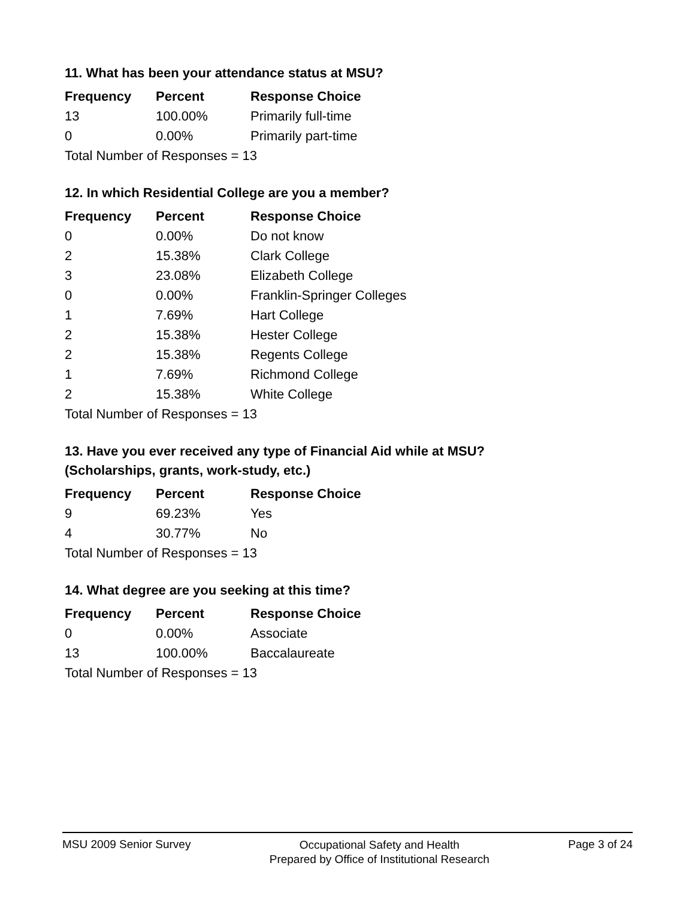11. What has been your attendance status at MSU?
| Frequency | Percent | Response Choice |
| --- | --- | --- |
| 13 | 100.00% | Primarily full-time |
| 0 | 0.00% | Primarily part-time |
| Total Number of Responses = 13 | | |
12. In which Residential College are you a member?
| Frequency | Percent | Response Choice |
| --- | --- | --- |
| 0 | 0.00% | Do not know |
| 2 | 15.38% | Clark College |
| 3 | 23.08% | Elizabeth College |
| 0 | 0.00% | Franklin-Springer Colleges |
| 1 | 7.69% | Hart College |
| 2 | 15.38% | Hester College |
| 2 | 15.38% | Regents College |
| 1 | 7.69% | Richmond College |
| 2 | 15.38% | White College |
| Total Number of Responses = 13 | | |
13. Have you ever received any type of Financial Aid while at MSU?
(Scholarships, grants, work-study, etc.)
| Frequency | Percent | Response Choice |
| --- | --- | --- |
| 9 | 69.23% | Yes |
| 4 | 30.77% | No |
| Total Number of Responses = 13 | | |
14. What degree are you seeking at this time?
| Frequency | Percent | Response Choice |
| --- | --- | --- |
| 0 | 0.00% | Associate |
| 13 | 100.00% | Baccalaureate |
| Total Number of Responses = 13 | | |
MSU 2009 Senior Survey
Occupational Safety and Health
Prepared by Office of Institutional Research
Page 3 of 24